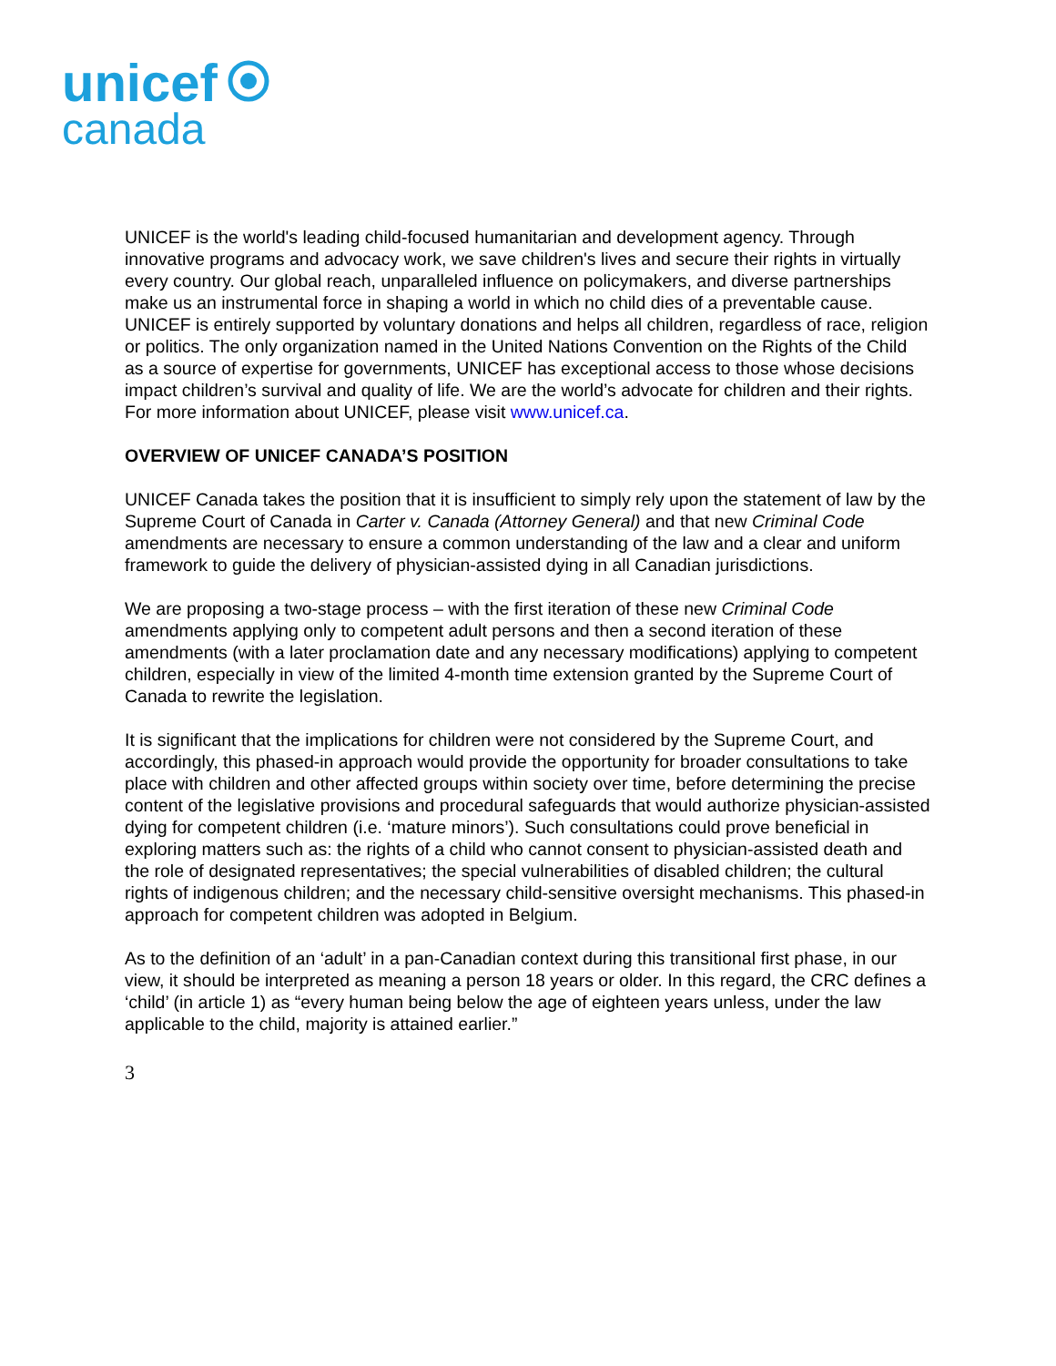unicef
canada
UNICEF is the world's leading child-focused humanitarian and development agency. Through innovative programs and advocacy work, we save children's lives and secure their rights in virtually every country. Our global reach, unparalleled influence on policymakers, and diverse partnerships make us an instrumental force in shaping a world in which no child dies of a preventable cause. UNICEF is entirely supported by voluntary donations and helps all children, regardless of race, religion or politics. The only organization named in the United Nations Convention on the Rights of the Child as a source of expertise for governments, UNICEF has exceptional access to those whose decisions impact children’s survival and quality of life. We are the world’s advocate for children and their rights. For more information about UNICEF, please visit www.unicef.ca.
OVERVIEW OF UNICEF CANADA’S POSITION
UNICEF Canada takes the position that it is insufficient to simply rely upon the statement of law by the Supreme Court of Canada in Carter v. Canada (Attorney General) and that new Criminal Code amendments are necessary to ensure a common understanding of the law and a clear and uniform framework to guide the delivery of physician-assisted dying in all Canadian jurisdictions.
We are proposing a two-stage process – with the first iteration of these new Criminal Code amendments applying only to competent adult persons and then a second iteration of these amendments (with a later proclamation date and any necessary modifications) applying to competent children, especially in view of the limited 4-month time extension granted by the Supreme Court of Canada to rewrite the legislation.
It is significant that the implications for children were not considered by the Supreme Court, and accordingly, this phased-in approach would provide the opportunity for broader consultations to take place with children and other affected groups within society over time, before determining the precise content of the legislative provisions and procedural safeguards that would authorize physician-assisted dying for competent children (i.e. ‘mature minors’). Such consultations could prove beneficial in exploring matters such as: the rights of a child who cannot consent to physician-assisted death and the role of designated representatives; the special vulnerabilities of disabled children; the cultural rights of indigenous children; and the necessary child-sensitive oversight mechanisms. This phased-in approach for competent children was adopted in Belgium.
As to the definition of an ‘adult’ in a pan-Canadian context during this transitional first phase, in our view, it should be interpreted as meaning a person 18 years or older. In this regard, the CRC defines a ‘child’ (in article 1) as “every human being below the age of eighteen years unless, under the law applicable to the child, majority is attained earlier.”
3